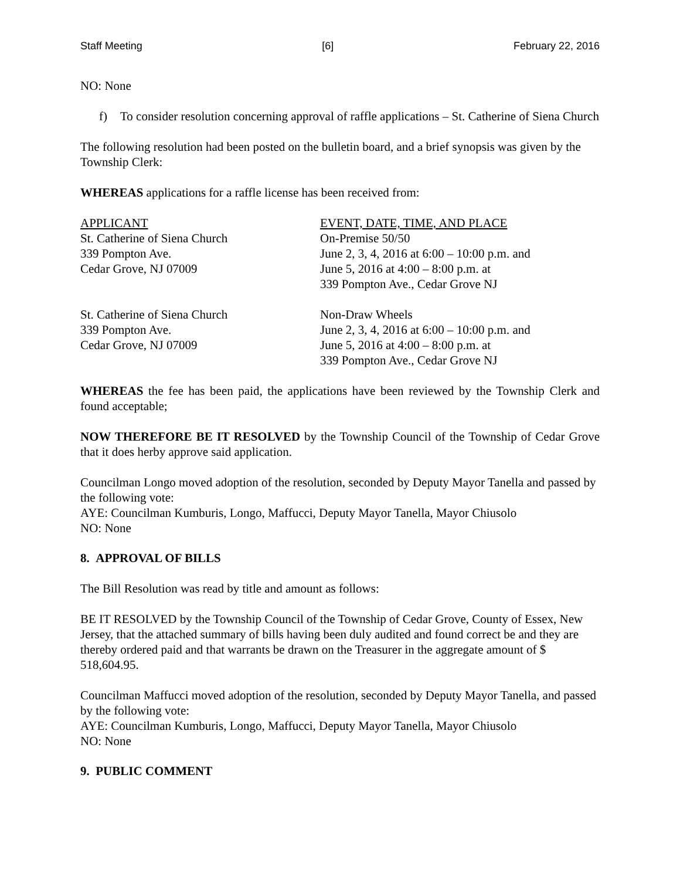Staff Meeting [6] February 22, 2016
NO: None
f) To consider resolution concerning approval of raffle applications – St. Catherine of Siena Church
The following resolution had been posted on the bulletin board, and a brief synopsis was given by the Township Clerk:
WHEREAS applications for a raffle license has been received from:
| APPLICANT | EVENT, DATE, TIME, AND PLACE |
| --- | --- |
| St. Catherine of Siena Church 339 Pompton Ave. Cedar Grove, NJ 07009 | On-Premise 50/50 June 2, 3, 4, 2016 at 6:00 – 10:00 p.m. and June 5, 2016 at 4:00 – 8:00 p.m. at 339 Pompton Ave., Cedar Grove NJ |
| St. Catherine of Siena Church 339 Pompton Ave. Cedar Grove, NJ 07009 | Non-Draw Wheels June 2, 3, 4, 2016 at 6:00 – 10:00 p.m. and June 5, 2016 at 4:00 – 8:00 p.m. at 339 Pompton Ave., Cedar Grove NJ |
WHEREAS the fee has been paid, the applications have been reviewed by the Township Clerk and found acceptable;
NOW THEREFORE BE IT RESOLVED by the Township Council of the Township of Cedar Grove that it does herby approve said application.
Councilman Longo moved adoption of the resolution, seconded by Deputy Mayor Tanella and passed by the following vote:
AYE: Councilman Kumburis, Longo, Maffucci, Deputy Mayor Tanella, Mayor Chiusolo
NO: None
8. APPROVAL OF BILLS
The Bill Resolution was read by title and amount as follows:
BE IT RESOLVED by the Township Council of the Township of Cedar Grove, County of Essex, New Jersey, that the attached summary of bills having been duly audited and found correct be and they are thereby ordered paid and that warrants be drawn on the Treasurer in the aggregate amount of $ 518,604.95.
Councilman Maffucci moved adoption of the resolution, seconded by Deputy Mayor Tanella, and passed by the following vote:
AYE: Councilman Kumburis, Longo, Maffucci, Deputy Mayor Tanella, Mayor Chiusolo
NO: None
9. PUBLIC COMMENT